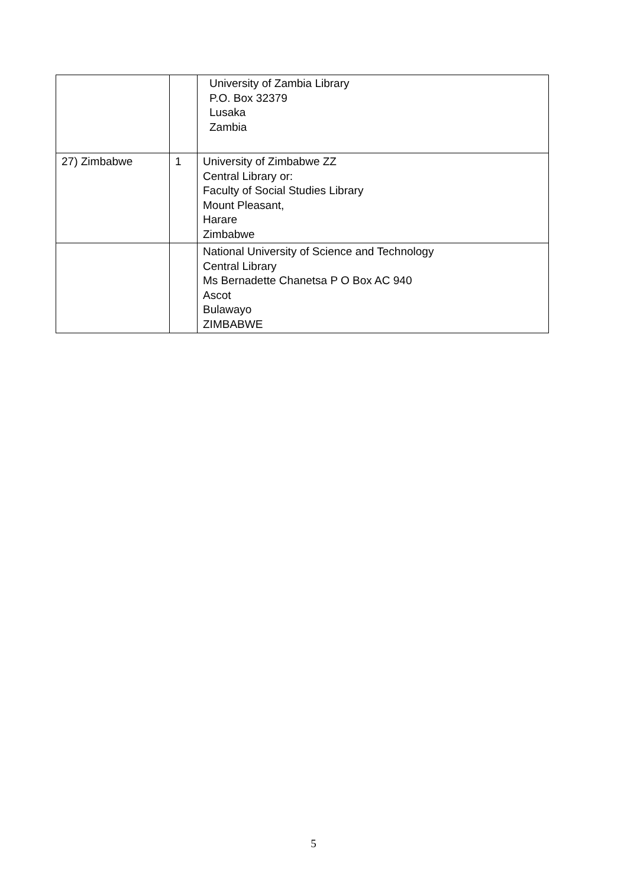| | | University of Zambia Library P.O. Box 32379 Lusaka Zambia |
| 27) Zimbabwe | 1 | University of Zimbabwe ZZ Central Library or: Faculty of Social Studies Library Mount Pleasant, Harare Zimbabwe |
| | | National University of Science and Technology Central Library Ms Bernadette Chanetsa P O Box AC 940 Ascot Bulawayo ZIMBABWE |
5